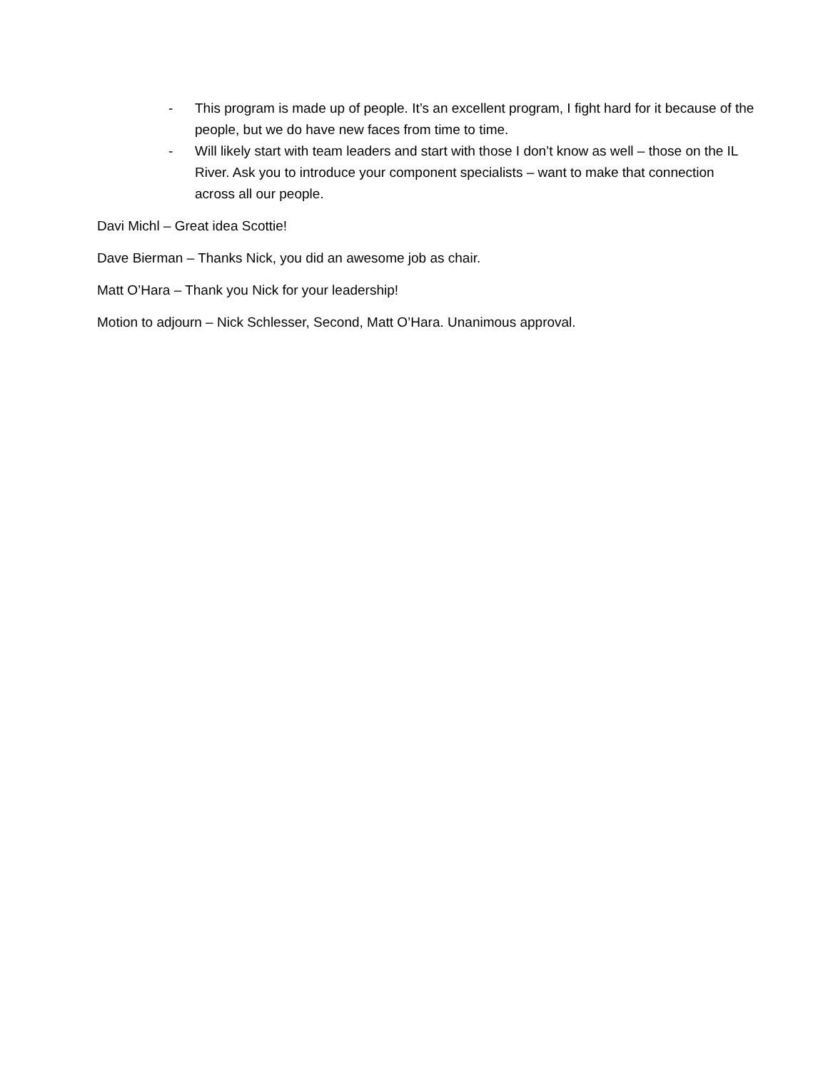- This program is made up of people. It’s an excellent program, I fight hard for it because of the people, but we do have new faces from time to time.
- Will likely start with team leaders and start with those I don’t know as well – those on the IL River. Ask you to introduce your component specialists – want to make that connection across all our people.
Davi Michl – Great idea Scottie!
Dave Bierman – Thanks Nick, you did an awesome job as chair.
Matt O’Hara – Thank you Nick for your leadership!
Motion to adjourn – Nick Schlesser, Second, Matt O’Hara. Unanimous approval.